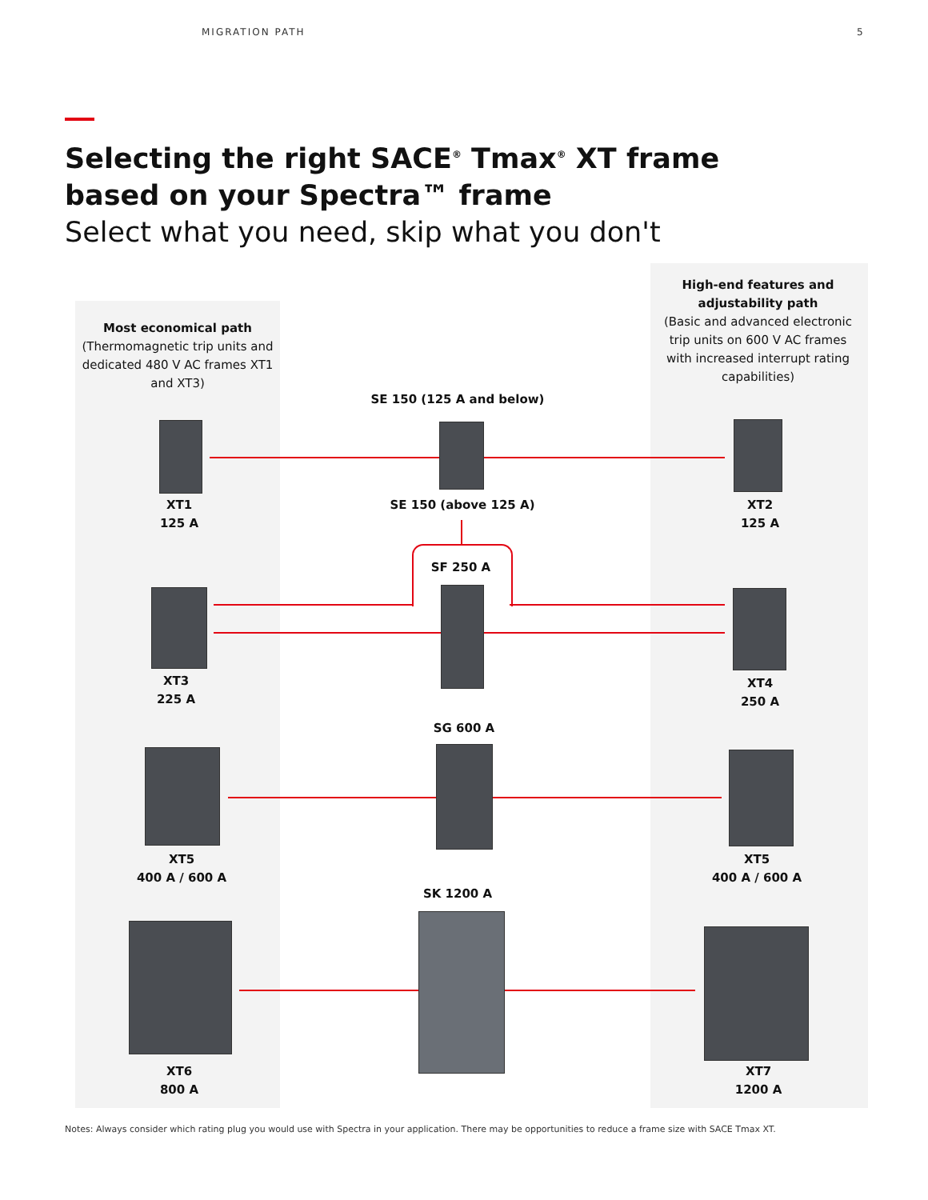MIGRATION PATH 5
Selecting the right SACE<sup>®</sup> Tmax<sup>®</sup> XT frame based on your Spectra™ frame
Select what you need, skip what you don't
Most economical path
(Thermomagnetic trip units and dedicated 480 V AC frames XT1 and XT3)
High-end features and adjustability path
(Basic and advanced electronic trip units on 600 V AC frames with increased interrupt rating capabilities)
SE 150 (125 A and below)
XT1
125 A
SE 150 (above 125 A)
XT2
125 A
SF 250 A
XT3
225 A
XT4
250 A
SG 600 A
XT5
400 A / 600 A
XT5
400 A / 600 A
SK 1200 A
XT6
800 A
XT7
1200 A
Notes: Always consider which rating plug you would use with Spectra in your application. There may be opportunities to reduce a frame size with SACE Tmax XT.